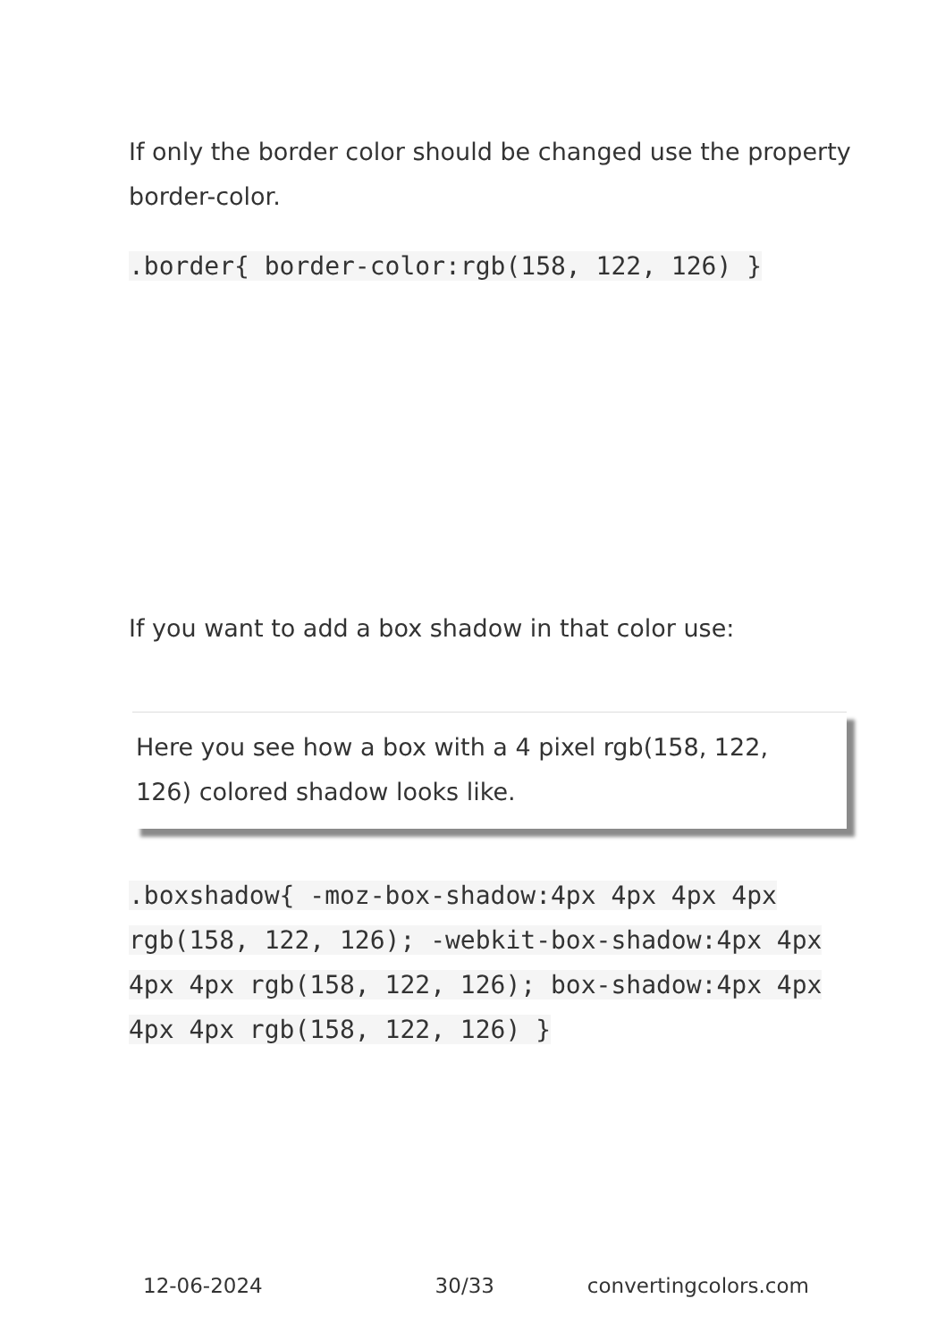If only the border color should be changed use the property border-color.
.border{ border-color:rgb(158, 122, 126) }
If you want to add a box shadow in that color use:
Here you see how a box with a 4 pixel rgb(158, 122, 126) colored shadow looks like.
.boxshadow{ -moz-box-shadow:4px 4px 4px 4px rgb(158, 122, 126); -webkit-box-shadow:4px 4px 4px 4px rgb(158, 122, 126); box-shadow:4px 4px 4px 4px rgb(158, 122, 126) }
12-06-2024 30/33 convertingcolors.com